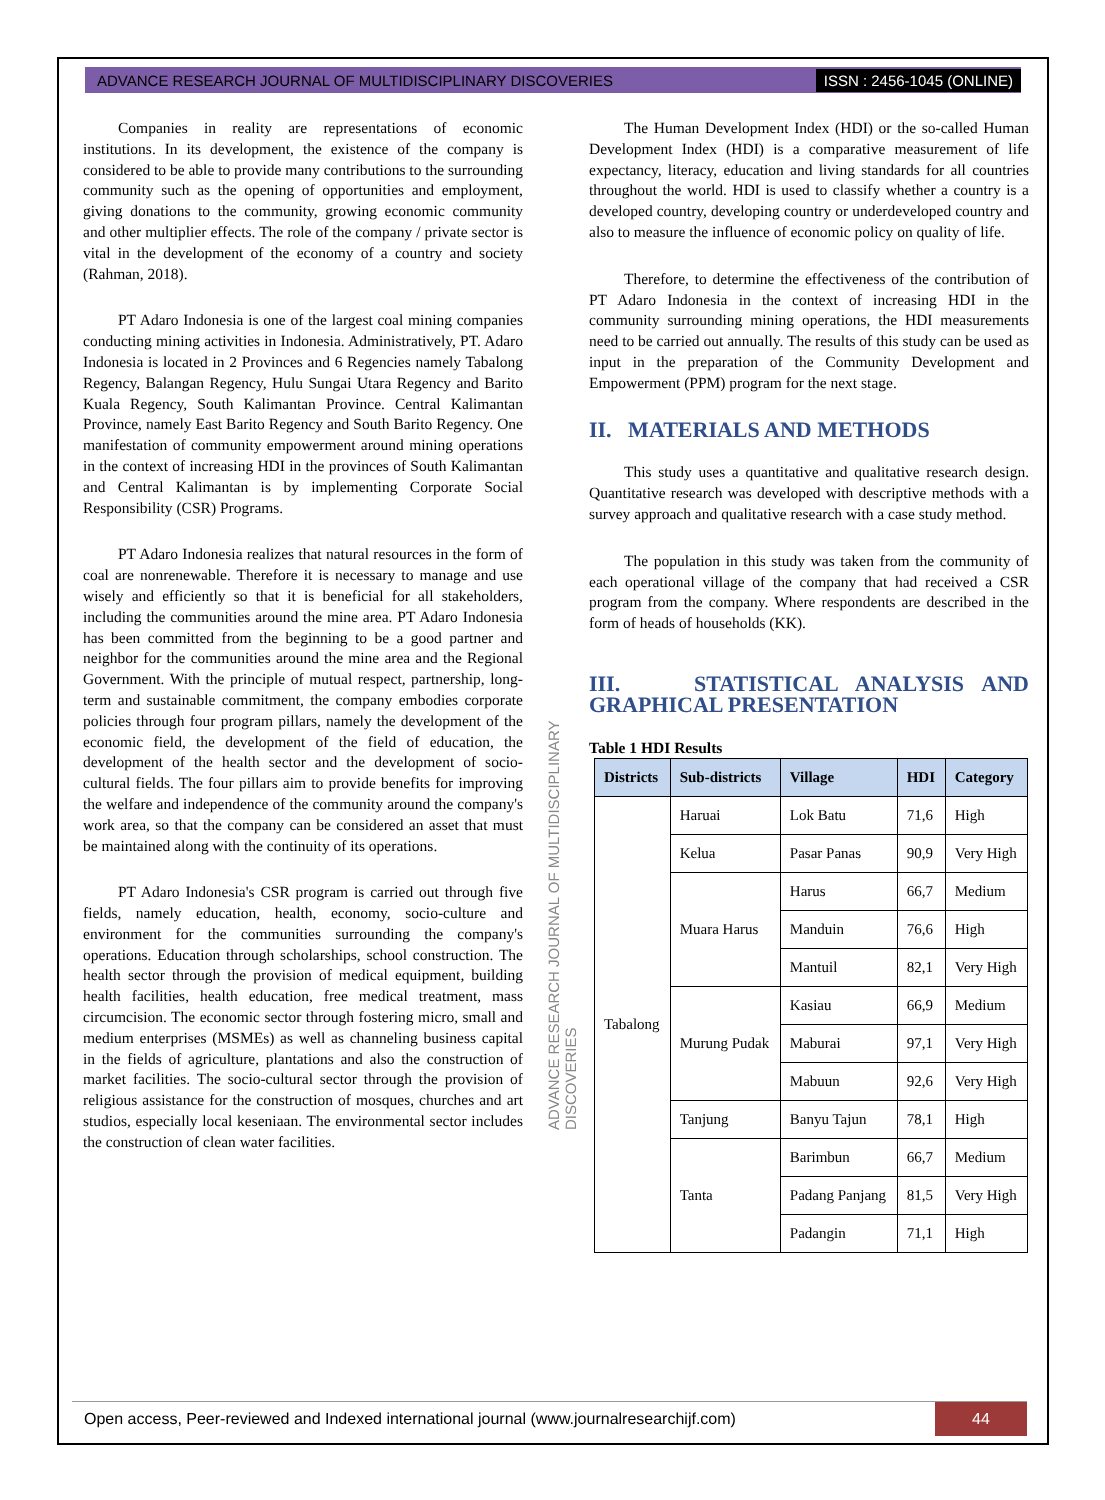ADVANCE RESEARCH JOURNAL OF MULTIDISCIPLINARY DISCOVERIES ISSN : 2456-1045 (ONLINE)
Companies in reality are representations of economic institutions. In its development, the existence of the company is considered to be able to provide many contributions to the surrounding community such as the opening of opportunities and employment, giving donations to the community, growing economic community and other multiplier effects. The role of the company / private sector is vital in the development of the economy of a country and society (Rahman, 2018).
PT Adaro Indonesia is one of the largest coal mining companies conducting mining activities in Indonesia. Administratively, PT. Adaro Indonesia is located in 2 Provinces and 6 Regencies namely Tabalong Regency, Balangan Regency, Hulu Sungai Utara Regency and Barito Kuala Regency, South Kalimantan Province. Central Kalimantan Province, namely East Barito Regency and South Barito Regency. One manifestation of community empowerment around mining operations in the context of increasing HDI in the provinces of South Kalimantan and Central Kalimantan is by implementing Corporate Social Responsibility (CSR) Programs.
PT Adaro Indonesia realizes that natural resources in the form of coal are nonrenewable. Therefore it is necessary to manage and use wisely and efficiently so that it is beneficial for all stakeholders, including the communities around the mine area. PT Adaro Indonesia has been committed from the beginning to be a good partner and neighbor for the communities around the mine area and the Regional Government. With the principle of mutual respect, partnership, long-term and sustainable commitment, the company embodies corporate policies through four program pillars, namely the development of the economic field, the development of the field of education, the development of the health sector and the development of socio-cultural fields. The four pillars aim to provide benefits for improving the welfare and independence of the community around the company's work area, so that the company can be considered an asset that must be maintained along with the continuity of its operations.
PT Adaro Indonesia's CSR program is carried out through five fields, namely education, health, economy, socio-culture and environment for the communities surrounding the company's operations. Education through scholarships, school construction. The health sector through the provision of medical equipment, building health facilities, health education, free medical treatment, mass circumcision. The economic sector through fostering micro, small and medium enterprises (MSMEs) as well as channeling business capital in the fields of agriculture, plantations and also the construction of market facilities. The socio-cultural sector through the provision of religious assistance for the construction of mosques, churches and art studios, especially local keseniaan. The environmental sector includes the construction of clean water facilities.
ADVANCE RESEARCH JOURNAL OF MULTIDISCIPLINARY DISCOVERIES
The Human Development Index (HDI) or the so-called Human Development Index (HDI) is a comparative measurement of life expectancy, literacy, education and living standards for all countries throughout the world. HDI is used to classify whether a country is a developed country, developing country or underdeveloped country and also to measure the influence of economic policy on quality of life.
Therefore, to determine the effectiveness of the contribution of PT Adaro Indonesia in the context of increasing HDI in the community surrounding mining operations, the HDI measurements need to be carried out annually. The results of this study can be used as input in the preparation of the Community Development and Empowerment (PPM) program for the next stage.
II. MATERIALS AND METHODS
This study uses a quantitative and qualitative research design. Quantitative research was developed with descriptive methods with a survey approach and qualitative research with a case study method.
The population in this study was taken from the community of each operational village of the company that had received a CSR program from the company. Where respondents are described in the form of heads of households (KK).
III. STATISTICAL ANALYSIS AND GRAPHICAL PRESENTATION
Table 1 HDI Results
| Districts | Sub-districts | Village | HDI | Category |
| --- | --- | --- | --- | --- |
| Tabalong | Haruai | Lok Batu | 71,6 | High |
| | Kelua | Pasar Panas | 90,9 | Very High |
| | Muara Harus | Harus | 66,7 | Medium |
| | | Manduin | 76,6 | High |
| | | Mantuil | 82,1 | Very High |
| | Murung Pudak | Kasiau | 66,9 | Medium |
| | | Maburai | 97,1 | Very High |
| | | Mabuun | 92,6 | Very High |
| | Tanjung | Banyu Tajun | 78,1 | High |
| | Tanta | Barimbun | 66,7 | Medium |
| | | Padang Panjang | 81,5 | Very High |
| | | Padangin | 71,1 | High |
Open access, Peer-reviewed and Indexed international journal (www.journalresearchijf.com) 44